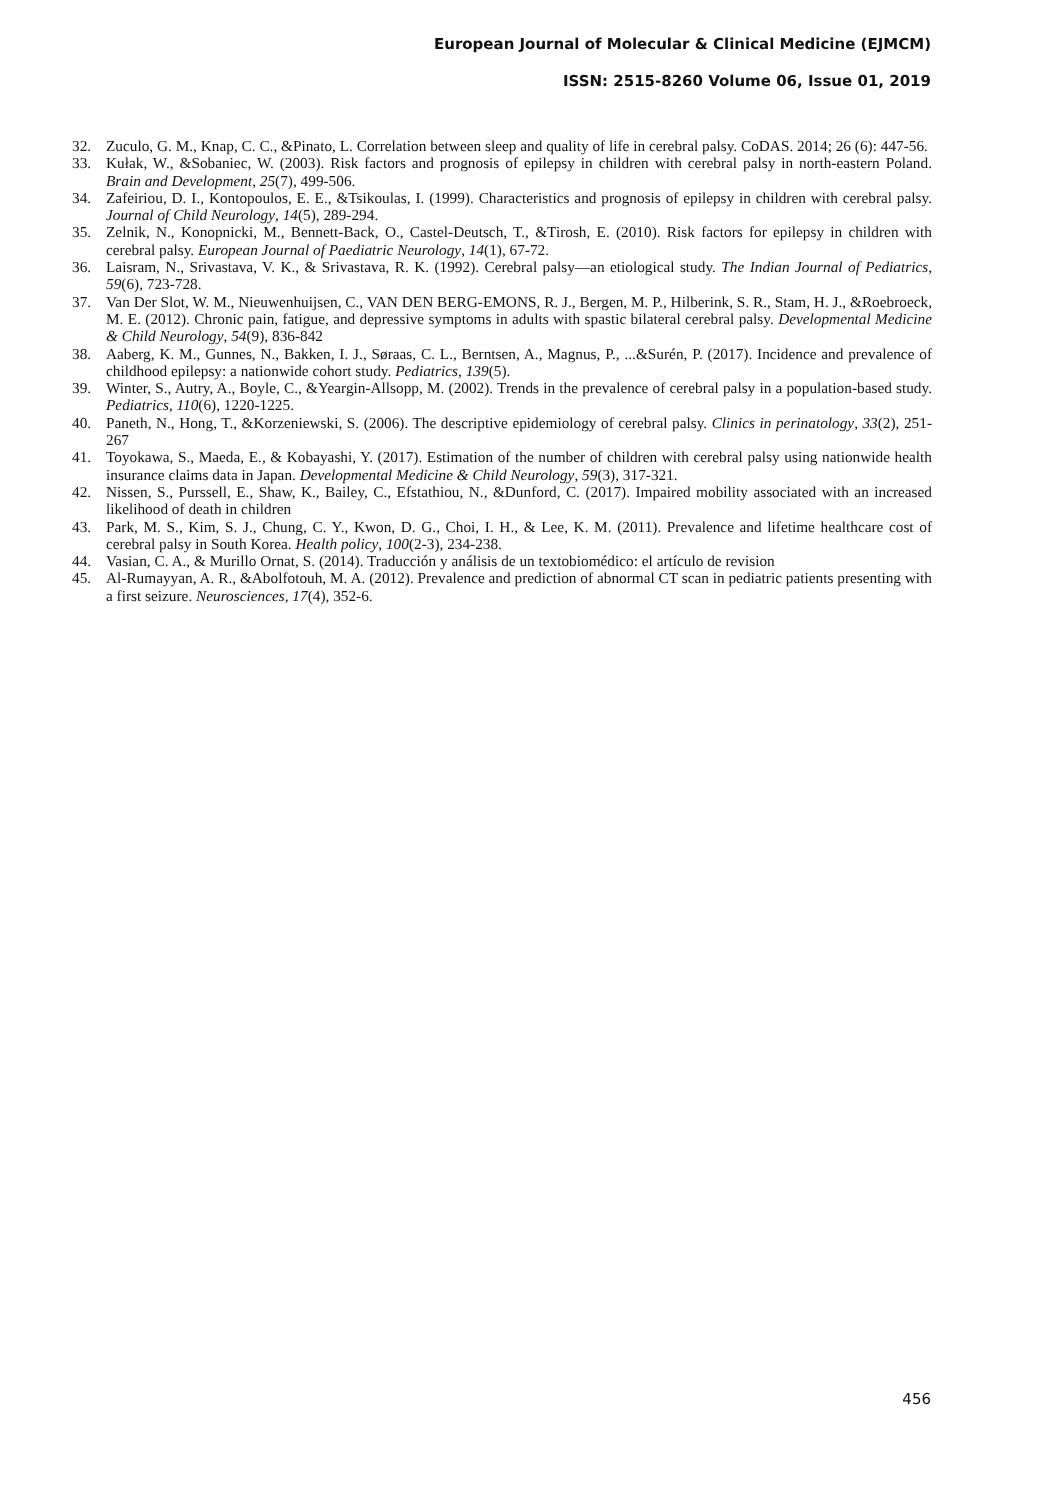European Journal of Molecular & Clinical Medicine (EJMCM)
ISSN: 2515-8260 Volume 06, Issue 01, 2019
32. Zuculo, G. M., Knap, C. C., &Pinato, L. Correlation between sleep and quality of life in cerebral palsy. CoDAS. 2014; 26 (6): 447-56.
33. Kułak, W., &Sobaniec, W. (2003). Risk factors and prognosis of epilepsy in children with cerebral palsy in north-eastern Poland. Brain and Development, 25(7), 499-506.
34. Zafeiriou, D. I., Kontopoulos, E. E., &Tsikoulas, I. (1999). Characteristics and prognosis of epilepsy in children with cerebral palsy. Journal of Child Neurology, 14(5), 289-294.
35. Zelnik, N., Konopnicki, M., Bennett-Back, O., Castel-Deutsch, T., &Tirosh, E. (2010). Risk factors for epilepsy in children with cerebral palsy. European Journal of Paediatric Neurology, 14(1), 67-72.
36. Laisram, N., Srivastava, V. K., & Srivastava, R. K. (1992). Cerebral palsy—an etiological study. The Indian Journal of Pediatrics, 59(6), 723-728.
37. Van Der Slot, W. M., Nieuwenhuijsen, C., VAN DEN BERG-EMONS, R. J., Bergen, M. P., Hilberink, S. R., Stam, H. J., &Roebroeck, M. E. (2012). Chronic pain, fatigue, and depressive symptoms in adults with spastic bilateral cerebral palsy. Developmental Medicine & Child Neurology, 54(9), 836-842
38. Aaberg, K. M., Gunnes, N., Bakken, I. J., Søraas, C. L., Berntsen, A., Magnus, P., ...&Surén, P. (2017). Incidence and prevalence of childhood epilepsy: a nationwide cohort study. Pediatrics, 139(5).
39. Winter, S., Autry, A., Boyle, C., &Yeargin-Allsopp, M. (2002). Trends in the prevalence of cerebral palsy in a population-based study. Pediatrics, 110(6), 1220-1225.
40. Paneth, N., Hong, T., &Korzeniewski, S. (2006). The descriptive epidemiology of cerebral palsy. Clinics in perinatology, 33(2), 251-267
41. Toyokawa, S., Maeda, E., & Kobayashi, Y. (2017). Estimation of the number of children with cerebral palsy using nationwide health insurance claims data in Japan. Developmental Medicine & Child Neurology, 59(3), 317-321.
42. Nissen, S., Purssell, E., Shaw, K., Bailey, C., Efstathiou, N., &Dunford, C. (2017). Impaired mobility associated with an increased likelihood of death in children
43. Park, M. S., Kim, S. J., Chung, C. Y., Kwon, D. G., Choi, I. H., & Lee, K. M. (2011). Prevalence and lifetime healthcare cost of cerebral palsy in South Korea. Health policy, 100(2-3), 234-238.
44. Vasian, C. A., & Murillo Ornat, S. (2014). Traducción y análisis de un textobiomédico: el artículo de revision
45. Al-Rumayyan, A. R., &Abolfotouh, M. A. (2012). Prevalence and prediction of abnormal CT scan in pediatric patients presenting with a first seizure. Neurosciences, 17(4), 352-6.
456